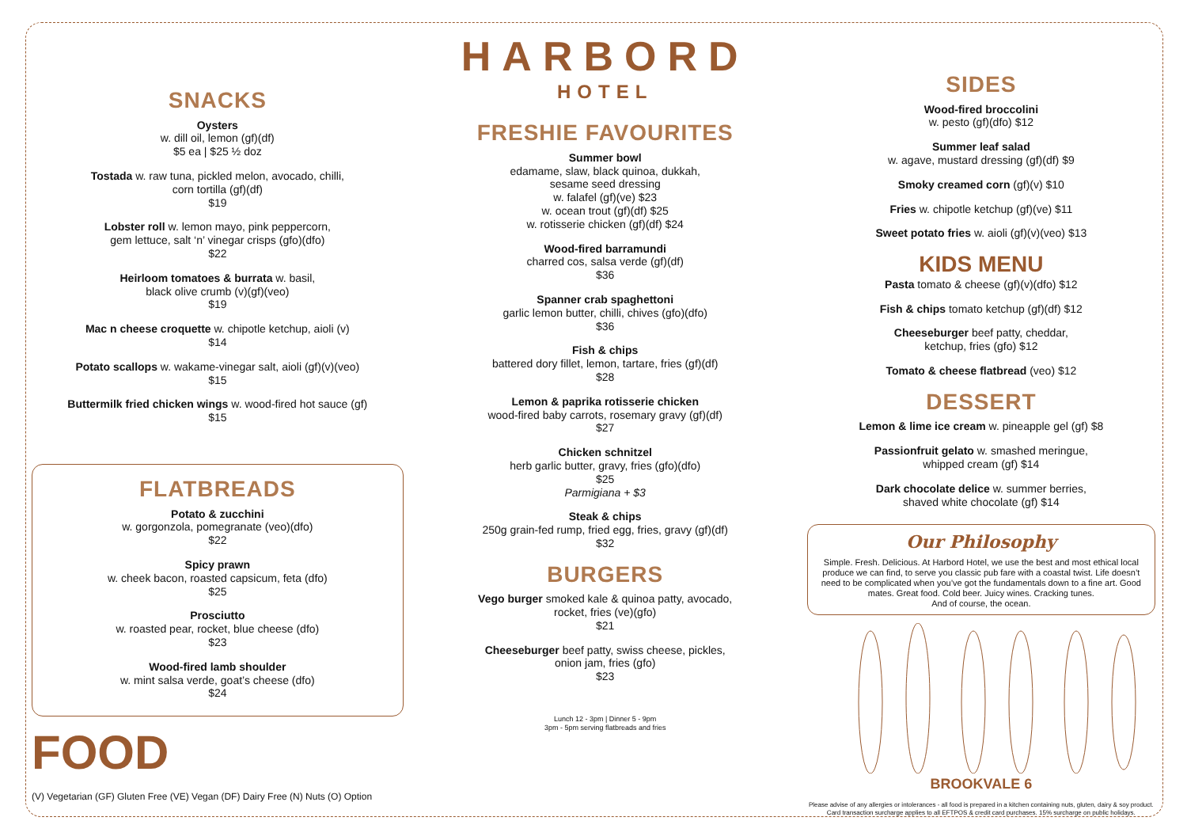SNACKS
Oysters
w. dill oil, lemon (gf)(df)
$5 ea | $25 ½ doz
Tostada w. raw tuna, pickled melon, avocado, chilli,
corn tortilla (gf)(df)
$19
Lobster roll w. lemon mayo, pink peppercorn,
gem lettuce, salt ‘n’ vinegar crisps (gfo)(dfo)
$22
Heirloom tomatoes & burrata w. basil,
black olive crumb (v)(gf)(veo)
$19
Mac n cheese croquette w. chipotle ketchup, aioli (v)
$14
Potato scallops w. wakame-vinegar salt, aioli (gf)(v)(veo)
$15
Buttermilk fried chicken wings w. wood-fired hot sauce (gf)
$15
FLATBREADS
Potato & zucchini
w. gorgonzola, pomegranate (veo)(dfo)
$22
Spicy prawn
w. cheek bacon, roasted capsicum, feta (dfo)
$25
Prosciutto
w. roasted pear, rocket, blue cheese (dfo)
$23
Wood-fired lamb shoulder
w. mint salsa verde, goat’s cheese (dfo)
$24
FOOD
(V) Vegetarian (GF) Gluten Free (VE) Vegan (DF) Dairy Free (N) Nuts (O) Option
HARBORD
HOTEL
FRESHIE FAVOURITES
Summer bowl
edamame, slaw, black quinoa, dukkah,
sesame seed dressing
w. falafel (gf)(ve) $23
w. ocean trout (gf)(df) $25
w. rotisserie chicken (gf)(df) $24
Wood-fired barramundi
charred cos, salsa verde (gf)(df)
$36
Spanner crab spaghettoni
garlic lemon butter, chilli, chives (gfo)(dfo)
$36
Fish & chips
battered dory fillet, lemon, tartare, fries (gf)(df)
$28
Lemon & paprika rotisserie chicken
wood-fired baby carrots, rosemary gravy (gf)(df)
$27
Chicken schnitzel
herb garlic butter, gravy, fries (gfo)(dfo)
$25
Parmigiana + $3
Steak & chips
250g grain-fed rump, fried egg, fries, gravy (gf)(df)
$32
BURGERS
Vego burger smoked kale & quinoa patty, avocado,
rocket, fries (ve)(gfo)
$21
Cheeseburger beef patty, swiss cheese, pickles,
onion jam, fries (gfo)
$23
Lunch 12 - 3pm | Dinner 5 - 9pm
3pm - 5pm serving flatbreads and fries
SIDES
Wood-fired broccolini
w. pesto (gf)(dfo) $12
Summer leaf salad
w. agave, mustard dressing (gf)(df) $9
Smoky creamed corn (gf)(v) $10
Fries w. chipotle ketchup (gf)(ve) $11
Sweet potato fries w. aioli (gf)(v)(veo) $13
KIDS MENU
Pasta tomato & cheese (gf)(v)(dfo) $12
Fish & chips tomato ketchup (gf)(df) $12
Cheeseburger beef patty, cheddar,
ketchup, fries (gfo) $12
Tomato & cheese flatbread (veo) $12
DESSERT
Lemon & lime ice cream w. pineapple gel (gf) $8
Passionfruit gelato w. smashed meringue,
whipped cream (gf) $14
Dark chocolate delice w. summer berries,
shaved white chocolate (gf) $14
Our Philosophy
Simple. Fresh. Delicious. At Harbord Hotel, we use the best and most ethical local produce we can find, to serve you classic pub fare with a coastal twist. Life doesn’t need to be complicated when you’ve got the fundamentals down to a fine art. Good mates. Great food. Cold beer. Juicy wines. Cracking tunes.
And of course, the ocean.
BROOKVALE 6
Please advise of any allergies or intolerances - all food is prepared in a kitchen containing nuts, gluten, dairy & soy product.
Card transaction surcharge applies to all EFTPOS & credit card purchases. 15% surcharge on public holidays.